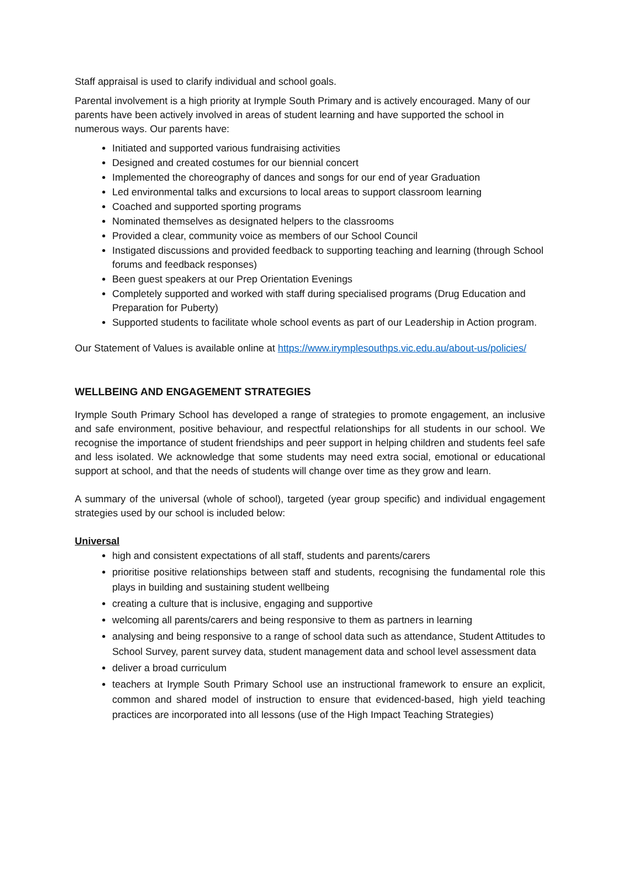Staff appraisal is used to clarify individual and school goals.
Parental involvement is a high priority at Irymple South Primary and is actively encouraged. Many of our parents have been actively involved in areas of student learning and have supported the school in numerous ways. Our parents have:
Initiated and supported various fundraising activities
Designed and created costumes for our biennial concert
Implemented the choreography of dances and songs for our end of year Graduation
Led environmental talks and excursions to local areas to support classroom learning
Coached and supported sporting programs
Nominated themselves as designated helpers to the classrooms
Provided a clear, community voice as members of our School Council
Instigated discussions and provided feedback to supporting teaching and learning (through School forums and feedback responses)
Been guest speakers at our Prep Orientation Evenings
Completely supported and worked with staff during specialised programs (Drug Education and Preparation for Puberty)
Supported students to facilitate whole school events as part of our Leadership in Action program.
Our Statement of Values is available online at https://www.irymplesouthps.vic.edu.au/about-us/policies/
WELLBEING AND ENGAGEMENT STRATEGIES
Irymple South Primary School has developed a range of strategies to promote engagement, an inclusive and safe environment, positive behaviour, and respectful relationships for all students in our school. We recognise the importance of student friendships and peer support in helping children and students feel safe and less isolated. We acknowledge that some students may need extra social, emotional or educational support at school, and that the needs of students will change over time as they grow and learn.
A summary of the universal (whole of school), targeted (year group specific) and individual engagement strategies used by our school is included below:
Universal
high and consistent expectations of all staff, students and parents/carers
prioritise positive relationships between staff and students, recognising the fundamental role this plays in building and sustaining student wellbeing
creating a culture that is inclusive, engaging and supportive
welcoming all parents/carers and being responsive to them as partners in learning
analysing and being responsive to a range of school data such as attendance, Student Attitudes to School Survey, parent survey data, student management data and school level assessment data
deliver a broad curriculum
teachers at Irymple South Primary School use an instructional framework to ensure an explicit, common and shared model of instruction to ensure that evidenced-based, high yield teaching practices are incorporated into all lessons (use of the High Impact Teaching Strategies)